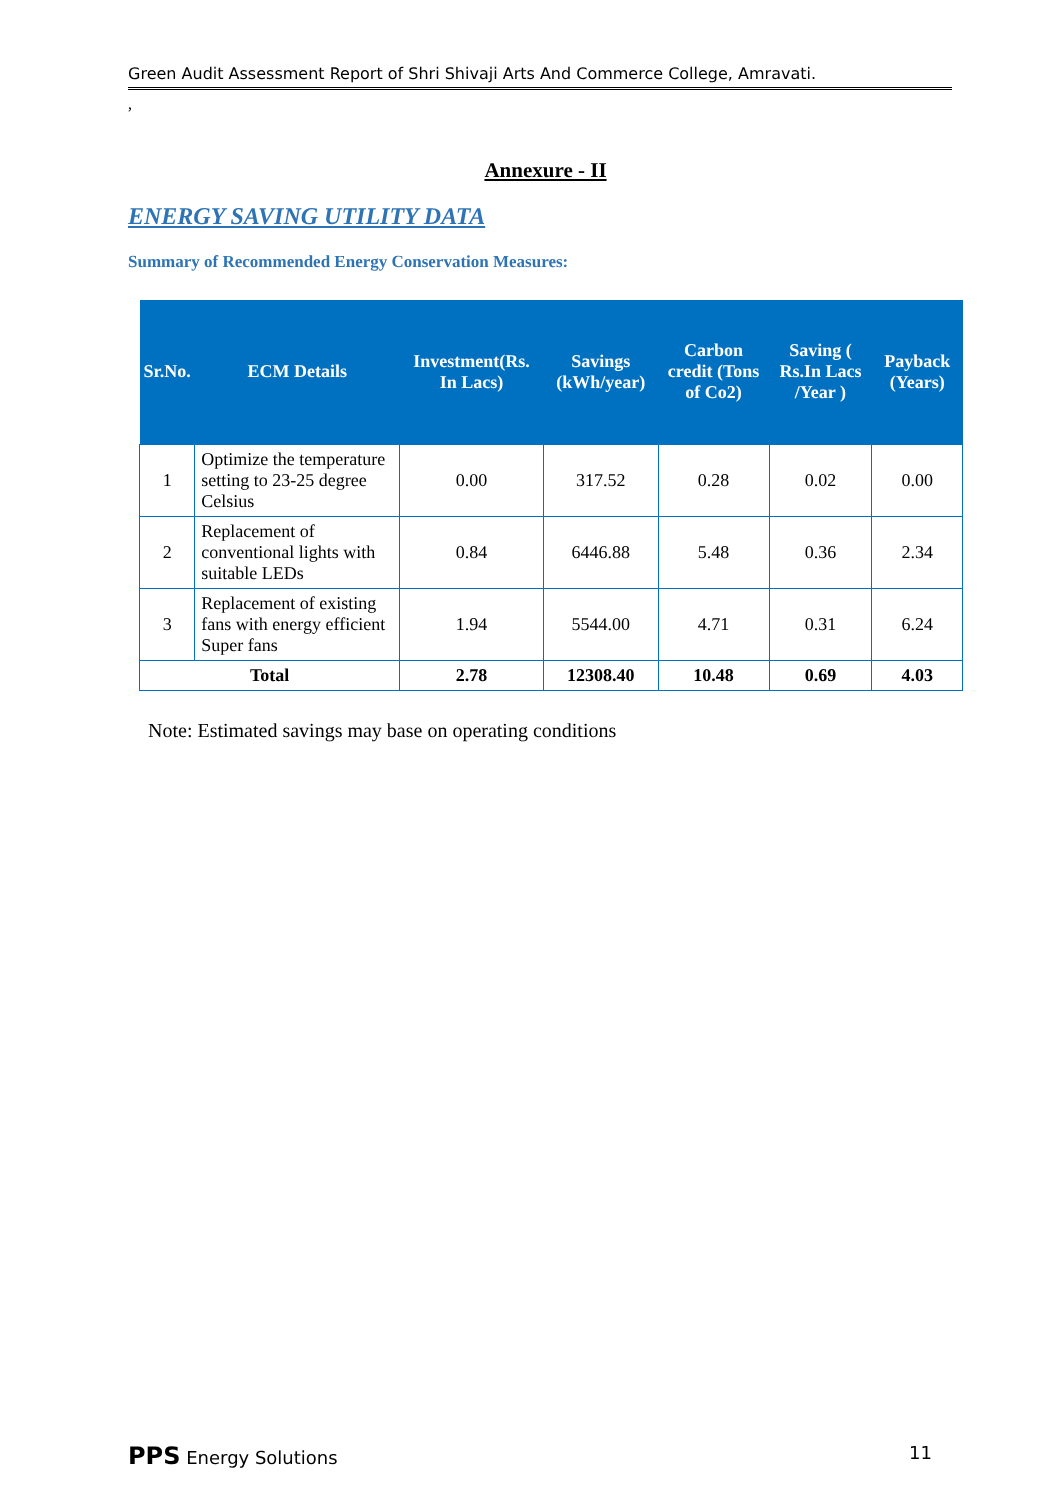Green Audit Assessment Report of Shri Shivaji Arts And Commerce College, Amravati.
,
Annexure - II
ENERGY SAVING UTILITY DATA
Summary of Recommended Energy Conservation Measures:
| Sr.No. | ECM Details | Investment(Rs. In Lacs) | Savings (kWh/year) | Carbon credit (Tons of Co2) | Saving ( Rs.In Lacs /Year ) | Payback (Years) |
| --- | --- | --- | --- | --- | --- | --- |
| 1 | Optimize the temperature setting to 23-25 degree Celsius | 0.00 | 317.52 | 0.28 | 0.02 | 0.00 |
| 2 | Replacement of conventional lights with suitable LEDs | 0.84 | 6446.88 | 5.48 | 0.36 | 2.34 |
| 3 | Replacement of existing fans with energy efficient Super fans | 1.94 | 5544.00 | 4.71 | 0.31 | 6.24 |
| Total | | 2.78 | 12308.40 | 10.48 | 0.69 | 4.03 |
Note: Estimated savings may base on operating conditions
PPS Energy Solutions 11